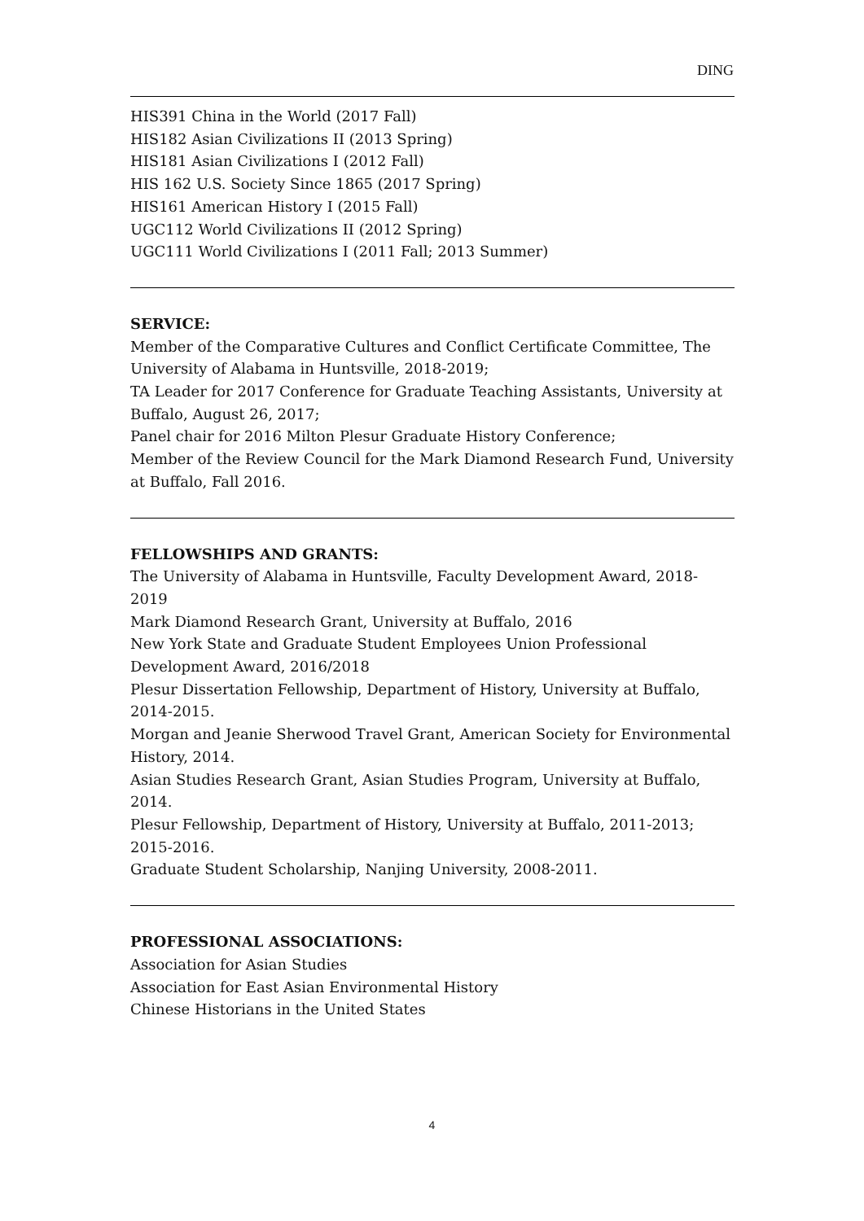DING
HIS391 China in the World (2017 Fall)
HIS182 Asian Civilizations II (2013 Spring)
HIS181 Asian Civilizations I (2012 Fall)
HIS 162 U.S. Society Since 1865 (2017 Spring)
HIS161 American History I (2015 Fall)
UGC112 World Civilizations II (2012 Spring)
UGC111 World Civilizations I (2011 Fall; 2013 Summer)
SERVICE:
Member of the Comparative Cultures and Conflict Certificate Committee, The University of Alabama in Huntsville, 2018-2019;
TA Leader for 2017 Conference for Graduate Teaching Assistants, University at Buffalo, August 26, 2017;
Panel chair for 2016 Milton Plesur Graduate History Conference;
Member of the Review Council for the Mark Diamond Research Fund, University at Buffalo, Fall 2016.
FELLOWSHIPS AND GRANTS:
The University of Alabama in Huntsville, Faculty Development Award, 2018-2019
Mark Diamond Research Grant, University at Buffalo, 2016
New York State and Graduate Student Employees Union Professional Development Award, 2016/2018
Plesur Dissertation Fellowship, Department of History, University at Buffalo, 2014-2015.
Morgan and Jeanie Sherwood Travel Grant, American Society for Environmental History, 2014.
Asian Studies Research Grant, Asian Studies Program, University at Buffalo, 2014.
Plesur Fellowship, Department of History, University at Buffalo, 2011-2013; 2015-2016.
Graduate Student Scholarship, Nanjing University, 2008-2011.
PROFESSIONAL ASSOCIATIONS:
Association for Asian Studies
Association for East Asian Environmental History
Chinese Historians in the United States
4